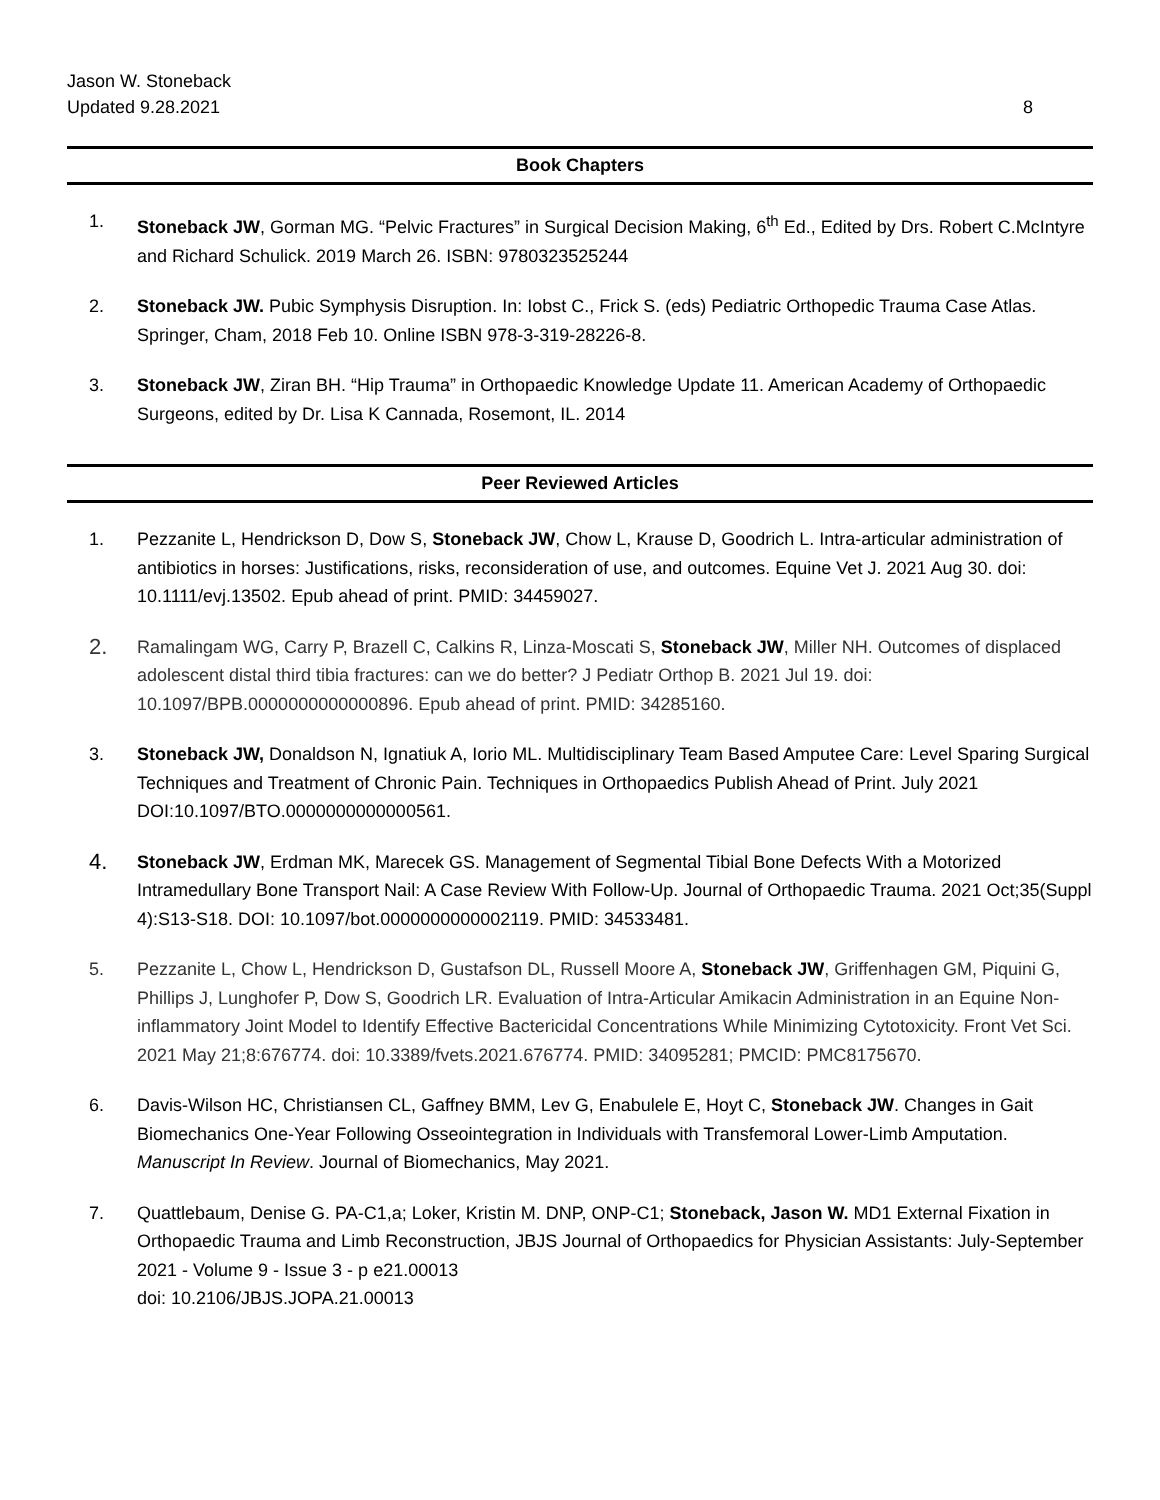Jason W. Stoneback
Updated 9.28.2021
8
Book Chapters
1. Stoneback JW, Gorman MG. “Pelvic Fractures” in Surgical Decision Making, 6<sup>th</sup> Ed., Edited by Drs. Robert C.McIntyre and Richard Schulick. 2019 March 26. ISBN: 9780323525244
2. Stoneback JW. Pubic Symphysis Disruption. In: Iobst C., Frick S. (eds) Pediatric Orthopedic Trauma Case Atlas. Springer, Cham, 2018 Feb 10. Online ISBN 978-3-319-28226-8.
3. Stoneback JW, Ziran BH. “Hip Trauma” in Orthopaedic Knowledge Update 11. American Academy of Orthopaedic Surgeons, edited by Dr. Lisa K Cannada, Rosemont, IL. 2014
Peer Reviewed Articles
1. Pezzanite L, Hendrickson D, Dow S, Stoneback JW, Chow L, Krause D, Goodrich L. Intra-articular administration of antibiotics in horses: Justifications, risks, reconsideration of use, and outcomes. Equine Vet J. 2021 Aug 30. doi: 10.1111/evj.13502. Epub ahead of print. PMID: 34459027.
2. Ramalingam WG, Carry P, Brazell C, Calkins R, Linza-Moscati S, Stoneback JW, Miller NH. Outcomes of displaced adolescent distal third tibia fractures: can we do better? J Pediatr Orthop B. 2021 Jul 19. doi: 10.1097/BPB.0000000000000896. Epub ahead of print. PMID: 34285160.
3. Stoneback JW, Donaldson N, Ignatiuk A, Iorio ML. Multidisciplinary Team Based Amputee Care: Level Sparing Surgical Techniques and Treatment of Chronic Pain. Techniques in Orthopaedics Publish Ahead of Print. July 2021 DOI:10.1097/BTO.0000000000000561.
4. Stoneback JW, Erdman MK, Marecek GS. Management of Segmental Tibial Bone Defects With a Motorized Intramedullary Bone Transport Nail: A Case Review With Follow-Up. Journal of Orthopaedic Trauma. 2021 Oct;35(Suppl 4):S13-S18. DOI: 10.1097/bot.0000000000002119. PMID: 34533481.
5. Pezzanite L, Chow L, Hendrickson D, Gustafson DL, Russell Moore A, Stoneback JW, Griffenhagen GM, Piquini G, Phillips J, Lunghofer P, Dow S, Goodrich LR. Evaluation of Intra-Articular Amikacin Administration in an Equine Non-inflammatory Joint Model to Identify Effective Bactericidal Concentrations While Minimizing Cytotoxicity. Front Vet Sci. 2021 May 21;8:676774. doi: 10.3389/fvets.2021.676774. PMID: 34095281; PMCID: PMC8175670.
6. Davis-Wilson HC, Christiansen CL, Gaffney BMM, Lev G, Enabulele E, Hoyt C, Stoneback JW. Changes in Gait Biomechanics One-Year Following Osseointegration in Individuals with Transfemoral Lower-Limb Amputation. Manuscript In Review. Journal of Biomechanics, May 2021.
7. Quattlebaum, Denise G. PA-C1,a; Loker, Kristin M. DNP, ONP-C1; Stoneback, Jason W. MD1 External Fixation in Orthopaedic Trauma and Limb Reconstruction, JBJS Journal of Orthopaedics for Physician Assistants: July-September 2021 - Volume 9 - Issue 3 - p e21.00013
doi: 10.2106/JBJS.JOPA.21.00013